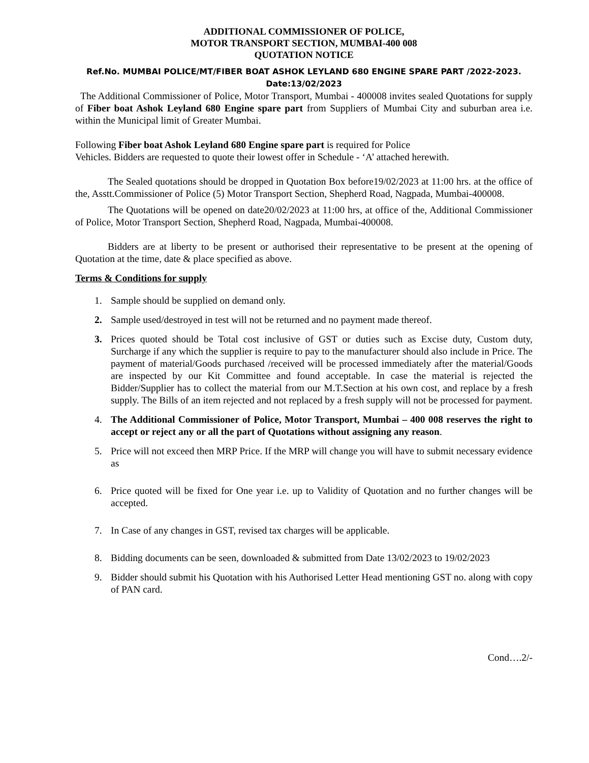ADDITIONAL COMMISSIONER OF POLICE,
MOTOR TRANSPORT SECTION, MUMBAI-400 008
QUOTATION NOTICE
Ref.No. MUMBAI POLICE/MT/FIBER BOAT ASHOK LEYLAND 680 ENGINE SPARE PART /2022-2023.
Date:13/02/2023
The Additional Commissioner of Police, Motor Transport, Mumbai - 400008 invites sealed Quotations for supply of Fiber boat Ashok Leyland 680 Engine spare part from Suppliers of Mumbai City and suburban area i.e. within the Municipal limit of Greater Mumbai.
Following Fiber boat Ashok Leyland 680 Engine spare part is required for Police
Vehicles. Bidders are requested to quote their lowest offer in Schedule - ‘A’ attached herewith.
The Sealed quotations should be dropped in Quotation Box before19/02/2023 at 11:00 hrs. at the office of the, Asstt.Commissioner of Police (5) Motor Transport Section, Shepherd Road, Nagpada, Mumbai-400008.
The Quotations will be opened on date20/02/2023 at 11:00 hrs, at office of the, Additional Commissioner of Police, Motor Transport Section, Shepherd Road, Nagpada, Mumbai-400008.
Bidders are at liberty to be present or authorised their representative to be present at the opening of Quotation at the time, date & place specified as above.
Terms & Conditions for supply
1. Sample should be supplied on demand only.
2. Sample used/destroyed in test will not be returned and no payment made thereof.
3. Prices quoted should be Total cost inclusive of GST or duties such as Excise duty, Custom duty, Surcharge if any which the supplier is require to pay to the manufacturer should also include in Price. The payment of material/Goods purchased /received will be processed immediately after the material/Goods are inspected by our Kit Committee and found acceptable. In case the material is rejected the Bidder/Supplier has to collect the material from our M.T.Section at his own cost, and replace by a fresh supply. The Bills of an item rejected and not replaced by a fresh supply will not be processed for payment.
4. The Additional Commissioner of Police, Motor Transport, Mumbai – 400 008 reserves the right to accept or reject any or all the part of Quotations without assigning any reason.
5. Price will not exceed then MRP Price. If the MRP will change you will have to submit necessary evidence as
6. Price quoted will be fixed for One year i.e. up to Validity of Quotation and no further changes will be accepted.
7. In Case of any changes in GST, revised tax charges will be applicable.
8. Bidding documents can be seen, downloaded & submitted from Date 13/02/2023 to 19/02/2023
9. Bidder should submit his Quotation with his Authorised Letter Head mentioning GST no. along with copy of PAN card.
Cond….2/-